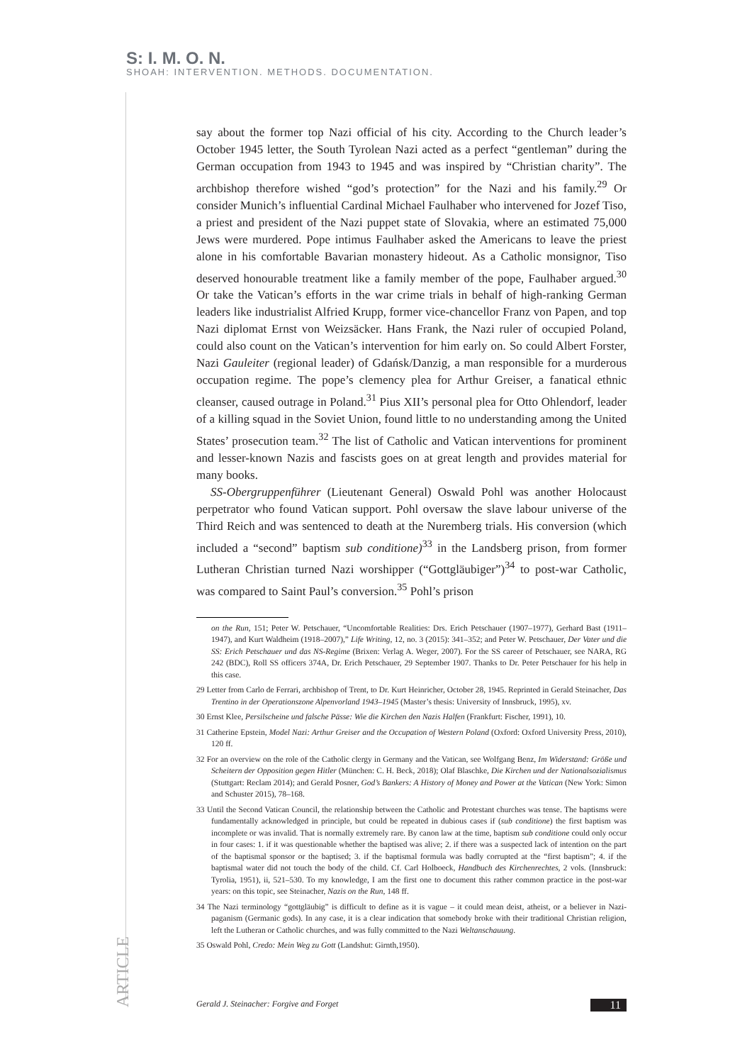S: I. M. O. N.
SHOAH: INTERVENTION. METHODS. DOCUMENTATION.
say about the former top Nazi official of his city. According to the Church leader’s October 1945 letter, the South Tyrolean Nazi acted as a perfect “gentleman” during the German occupation from 1943 to 1945 and was inspired by “Christian charity”. The archbishop therefore wished “god’s protection” for the Nazi and his family.<sup>29</sup> Or consider Munich’s influential Cardinal Michael Faulhaber who intervened for Jozef Tiso, a priest and president of the Nazi puppet state of Slovakia, where an estimated 75,000 Jews were murdered. Pope intimus Faulhaber asked the Americans to leave the priest alone in his comfortable Bavarian monastery hideout. As a Catholic monsignor, Tiso deserved honourable treatment like a family member of the pope, Faulhaber argued.<sup>30</sup> Or take the Vatican’s efforts in the war crime trials in behalf of high-ranking German leaders like industrialist Alfried Krupp, former vice-chancellor Franz von Papen, and top Nazi diplomat Ernst von Weizsäcker. Hans Frank, the Nazi ruler of occupied Poland, could also count on the Vatican’s intervention for him early on. So could Albert Forster, Nazi Gauleiter (regional leader) of Gdańsk/Danzig, a man responsible for a murderous occupation regime. The pope’s clemency plea for Arthur Greiser, a fanatical ethnic cleanser, caused outrage in Poland.<sup>31</sup> Pius XII’s personal plea for Otto Ohlendorf, leader of a killing squad in the Soviet Union, found little to no understanding among the United States’ prosecution team.<sup>32</sup> The list of Catholic and Vatican interventions for prominent and lesser-known Nazis and fascists goes on at great length and provides material for many books.
SS-Obergruppenführer (Lieutenant General) Oswald Pohl was another Holocaust perpetrator who found Vatican support. Pohl oversaw the slave labour universe of the Third Reich and was sentenced to death at the Nuremberg trials. His conversion (which included a “second” baptism sub conditione)<sup>33</sup> in the Landsberg prison, from former Lutheran Christian turned Nazi worshipper (“Gottgläubiger”)<sup>34</sup> to post-war Catholic, was compared to Saint Paul’s conversion.<sup>35</sup> Pohl’s prison
on the Run, 151; Peter W. Petschauer, “Uncomfortable Realities: Drs. Erich Petschauer (1907–1977), Gerhard Bast (1911–1947), and Kurt Waldheim (1918–2007),” Life Writing, 12, no. 3 (2015): 341–352; and Peter W. Petschauer, Der Vater und die SS: Erich Petschauer und das NS-Regime (Brixen: Verlag A. Weger, 2007). For the SS career of Petschauer, see NARA, RG 242 (BDC), Roll SS officers 374A, Dr. Erich Petschauer, 29 September 1907. Thanks to Dr. Peter Petschauer for his help in this case.
29 Letter from Carlo de Ferrari, archbishop of Trent, to Dr. Kurt Heinricher, October 28, 1945. Reprinted in Gerald Steinacher, Das Trentino in der Operationszone Alpenvorland 1943–1945 (Master’s thesis: University of Innsbruck, 1995), xv.
30 Ernst Klee, Persilscheine und falsche Pässe: Wie die Kirchen den Nazis Halfen (Frankfurt: Fischer, 1991), 10.
31 Catherine Epstein, Model Nazi: Arthur Greiser and the Occupation of Western Poland (Oxford: Oxford University Press, 2010), 120 ff.
32 For an overview on the role of the Catholic clergy in Germany and the Vatican, see Wolfgang Benz, Im Widerstand: Größe und Scheitern der Opposition gegen Hitler (München: C. H. Beck, 2018); Olaf Blaschke, Die Kirchen und der Nationalsozialismus (Stuttgart: Reclam 2014); and Gerald Posner, God’s Bankers: A History of Money and Power at the Vatican (New York: Simon and Schuster 2015), 78–168.
33 Until the Second Vatican Council, the relationship between the Catholic and Protestant churches was tense. The baptisms were fundamentally acknowledged in principle, but could be repeated in dubious cases if (sub conditione) the first baptism was incomplete or was invalid. That is normally extremely rare. By canon law at the time, baptism sub conditione could only occur in four cases: 1. if it was questionable whether the baptised was alive; 2. if there was a suspected lack of intention on the part of the baptismal sponsor or the baptised; 3. if the baptismal formula was badly corrupted at the “first baptism”; 4. if the baptismal water did not touch the body of the child. Cf. Carl Holboeck, Handbuch des Kirchenrechtes, 2 vols. (Innsbruck: Tyrolia, 1951), ii, 521–530. To my knowledge, I am the first one to document this rather common practice in the post-war years: on this topic, see Steinacher, Nazis on the Run, 148 ff.
34 The Nazi terminology “gottgläubig” is difficult to define as it is vague – it could mean deist, atheist, or a believer in Nazi-paganism (Germanic gods). In any case, it is a clear indication that somebody broke with their traditional Christian religion, left the Lutheran or Catholic churches, and was fully committed to the Nazi Weltanschauung.
35 Oswald Pohl, Credo: Mein Weg zu Gott (Landshut: Girnth,1950).
ARTICLE
Gerald J. Steinacher: Forgive and Forget 11